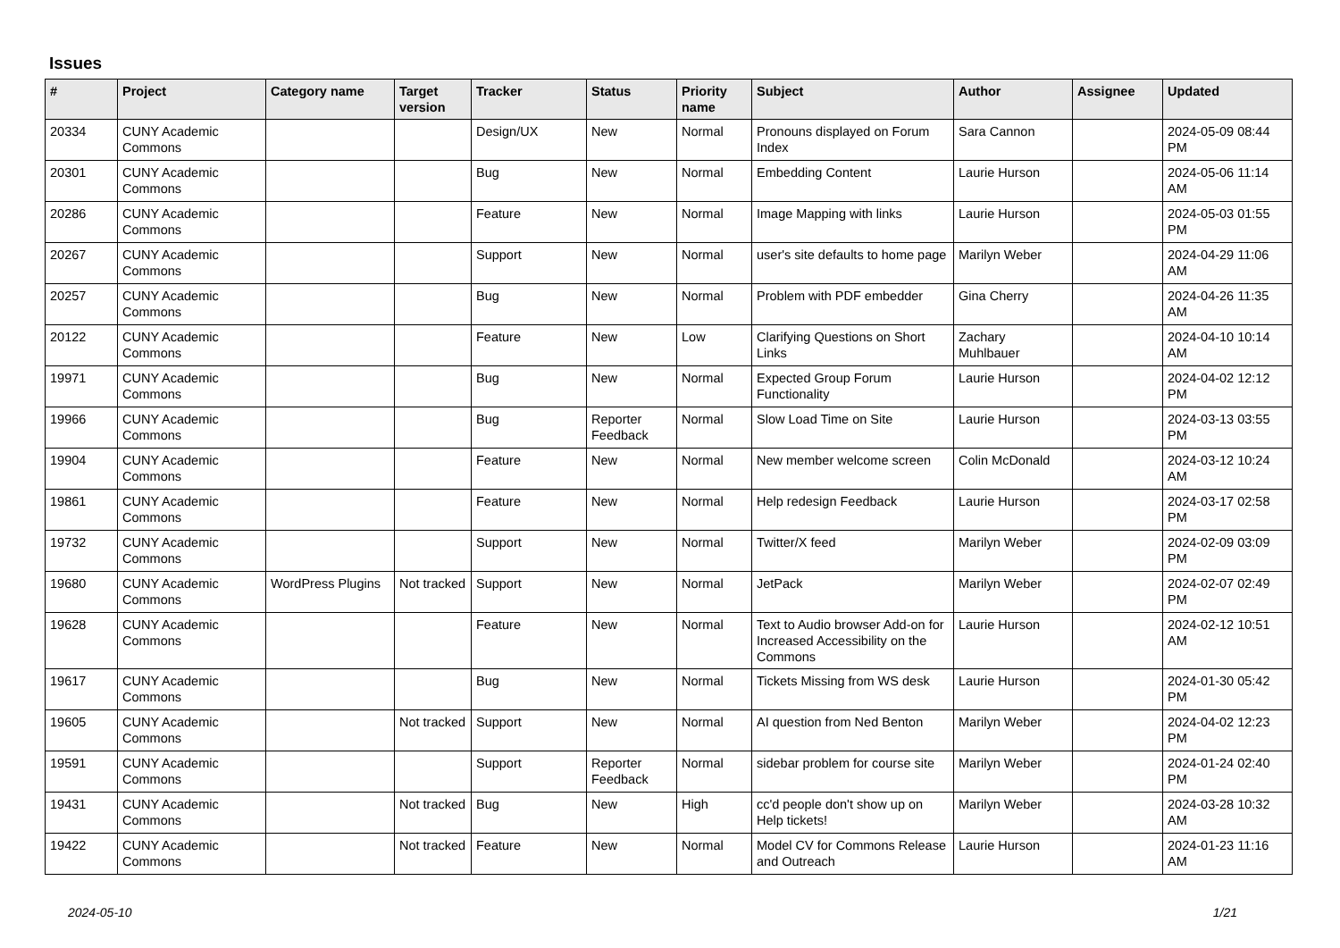Issues
| # | Project | Category name | Target version | Tracker | Status | Priority name | Subject | Author | Assignee | Updated |
| --- | --- | --- | --- | --- | --- | --- | --- | --- | --- | --- |
| 20334 | CUNY Academic Commons | | | Design/UX | New | Normal | Pronouns displayed on Forum Index | Sara Cannon | | 2024-05-09 08:44 PM |
| 20301 | CUNY Academic Commons | | | Bug | New | Normal | Embedding Content | Laurie Hurson | | 2024-05-06 11:14 AM |
| 20286 | CUNY Academic Commons | | | Feature | New | Normal | Image Mapping with links | Laurie Hurson | | 2024-05-03 01:55 PM |
| 20267 | CUNY Academic Commons | | | Support | New | Normal | user's site defaults to home page | Marilyn Weber | | 2024-04-29 11:06 AM |
| 20257 | CUNY Academic Commons | | | Bug | New | Normal | Problem with PDF embedder | Gina Cherry | | 2024-04-26 11:35 AM |
| 20122 | CUNY Academic Commons | | | Feature | New | Low | Clarifying Questions on Short Links | Zachary Muhlbauer | | 2024-04-10 10:14 AM |
| 19971 | CUNY Academic Commons | | | Bug | New | Normal | Expected Group Forum Functionality | Laurie Hurson | | 2024-04-02 12:12 PM |
| 19966 | CUNY Academic Commons | | | Bug | Reporter Feedback | Normal | Slow Load Time on Site | Laurie Hurson | | 2024-03-13 03:55 PM |
| 19904 | CUNY Academic Commons | | | Feature | New | Normal | New member welcome screen | Colin McDonald | | 2024-03-12 10:24 AM |
| 19861 | CUNY Academic Commons | | | Feature | New | Normal | Help redesign Feedback | Laurie Hurson | | 2024-03-17 02:58 PM |
| 19732 | CUNY Academic Commons | | | Support | New | Normal | Twitter/X feed | Marilyn Weber | | 2024-02-09 03:09 PM |
| 19680 | CUNY Academic Commons | WordPress Plugins | Not tracked | Support | New | Normal | JetPack | Marilyn Weber | | 2024-02-07 02:49 PM |
| 19628 | CUNY Academic Commons | | | Feature | New | Normal | Text to Audio browser Add-on for Increased Accessibility on the Commons | Laurie Hurson | | 2024-02-12 10:51 AM |
| 19617 | CUNY Academic Commons | | | Bug | New | Normal | Tickets Missing from WS desk | Laurie Hurson | | 2024-01-30 05:42 PM |
| 19605 | CUNY Academic Commons | | Not tracked | Support | New | Normal | AI question from Ned Benton | Marilyn Weber | | 2024-04-02 12:23 PM |
| 19591 | CUNY Academic Commons | | | Support | Reporter Feedback | Normal | sidebar problem for course site | Marilyn Weber | | 2024-01-24 02:40 PM |
| 19431 | CUNY Academic Commons | | Not tracked | Bug | New | High | cc'd people don't show up on Help tickets! | Marilyn Weber | | 2024-03-28 10:32 AM |
| 19422 | CUNY Academic Commons | | Not tracked | Feature | New | Normal | Model CV for Commons Release and Outreach | Laurie Hurson | | 2024-01-23 11:16 AM |
2024-05-10 1/21